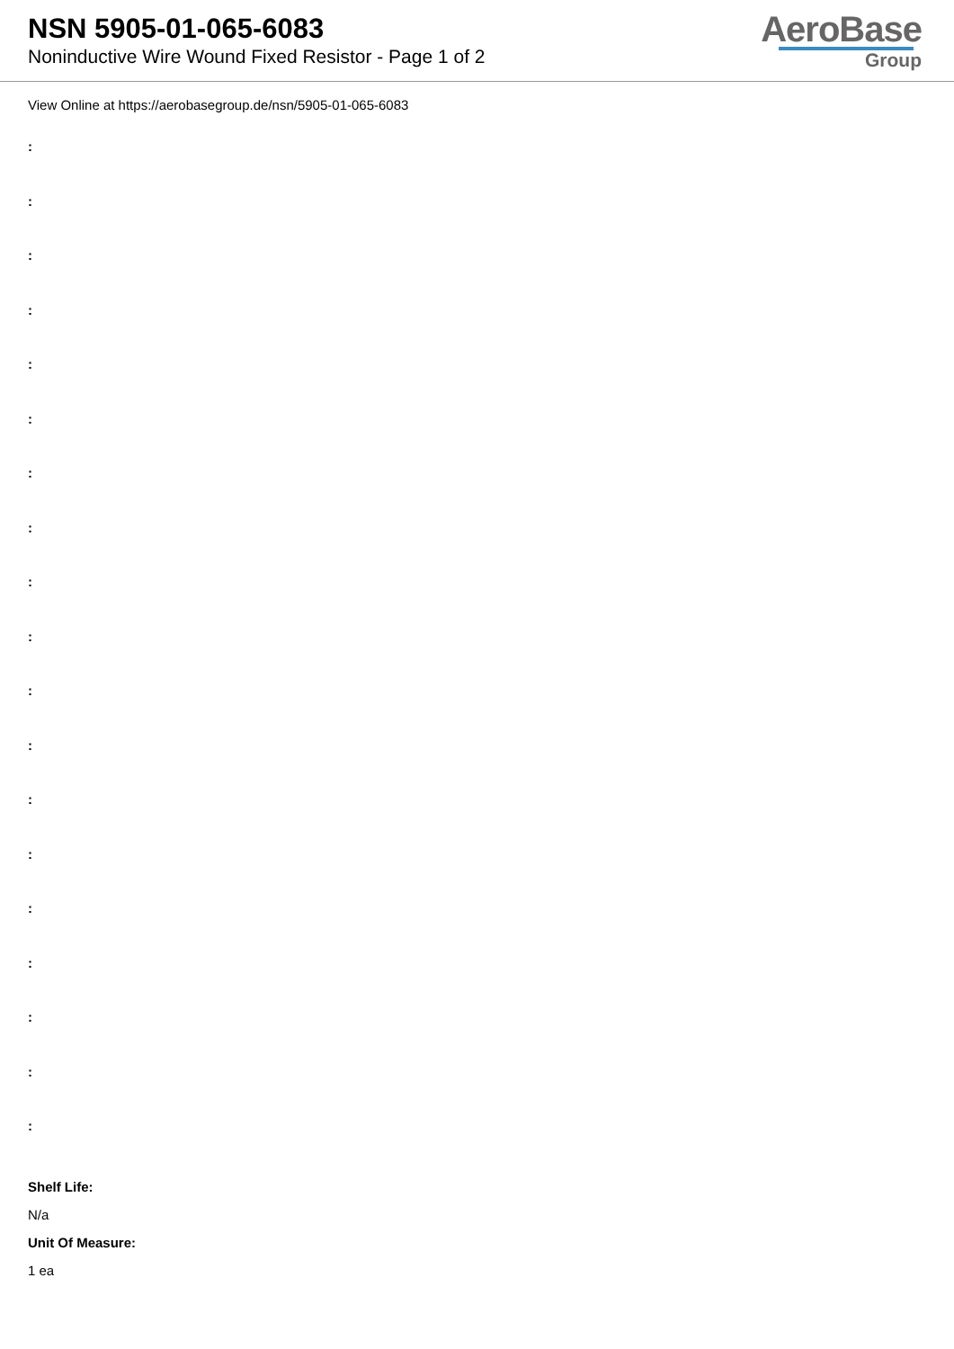NSN 5905-01-065-6083
Noninductive Wire Wound Fixed Resistor - Page 1 of 2
AeroBase
Group
View Online at https://aerobasegroup.de/nsn/5905-01-065-6083
:
:
:
:
:
:
:
:
:
:
:
:
:
:
:
:
:
:
:
Shelf Life:
N/a
Unit Of Measure:
1 ea